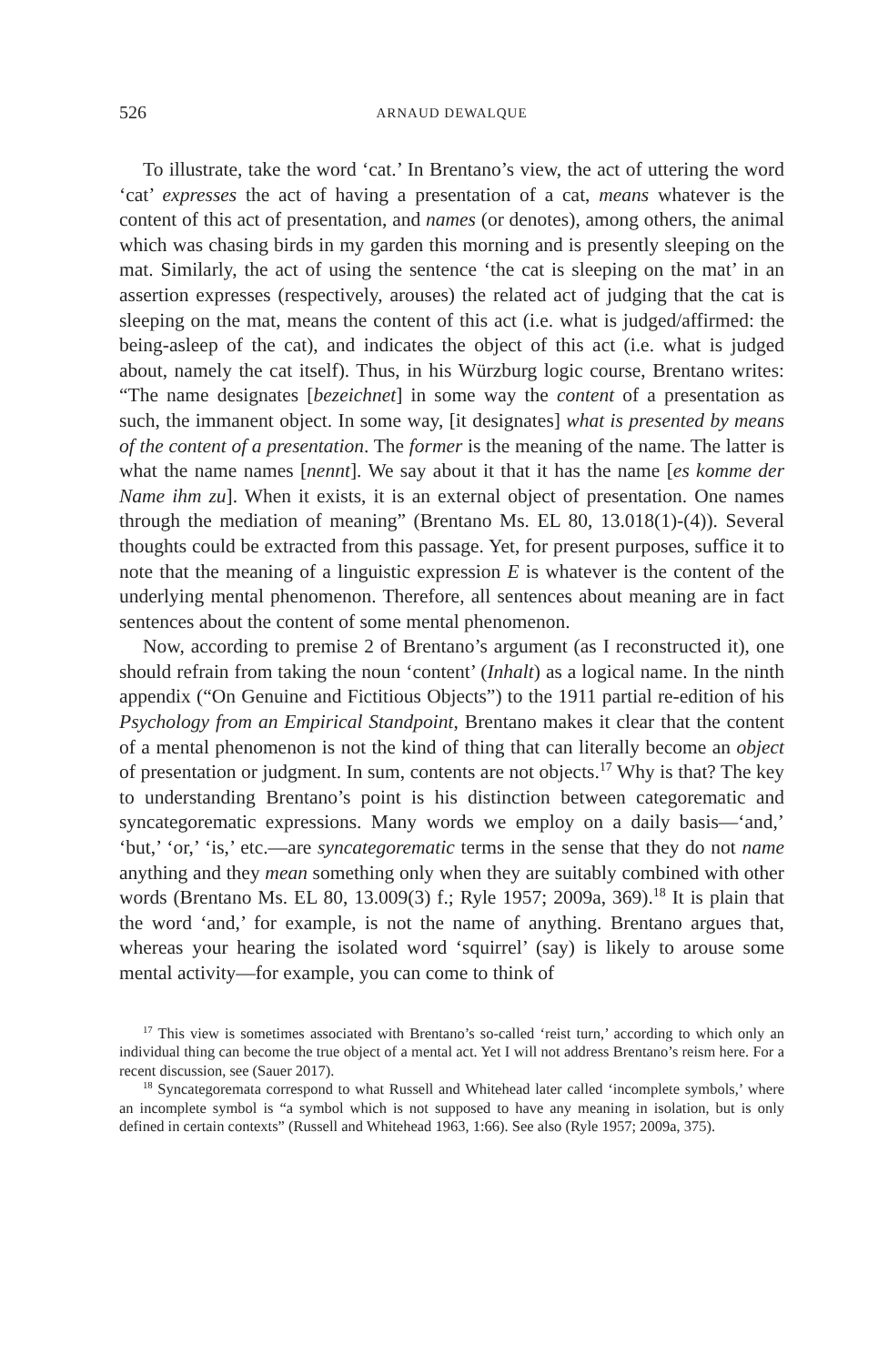526 ARNAUD DEWALQUE
To illustrate, take the word ‘cat.’ In Brentano’s view, the act of uttering the word ‘cat’ expresses the act of having a presentation of a cat, means whatever is the content of this act of presentation, and names (or denotes), among others, the animal which was chasing birds in my garden this morning and is presently sleeping on the mat. Similarly, the act of using the sentence ‘the cat is sleeping on the mat’ in an assertion expresses (respectively, arouses) the related act of judging that the cat is sleeping on the mat, means the content of this act (i.e. what is judged/affirmed: the being-asleep of the cat), and indicates the object of this act (i.e. what is judged about, namely the cat itself). Thus, in his Würzburg logic course, Brentano writes: “The name designates [bezeichnet] in some way the content of a presentation as such, the immanent object. In some way, [it designates] what is presented by means of the content of a presentation. The former is the meaning of the name. The latter is what the name names [nennt]. We say about it that it has the name [es komme der Name ihm zu]. When it exists, it is an external object of presentation. One names through the mediation of meaning” (Brentano Ms. EL 80, 13.018(1)-(4)). Several thoughts could be extracted from this passage. Yet, for present purposes, suffice it to note that the meaning of a linguistic expression E is whatever is the content of the underlying mental phenomenon. Therefore, all sentences about meaning are in fact sentences about the content of some mental phenomenon.
Now, according to premise 2 of Brentano’s argument (as I reconstructed it), one should refrain from taking the noun ‘content’ (Inhalt) as a logical name. In the ninth appendix (“On Genuine and Fictitious Objects”) to the 1911 partial re-edition of his Psychology from an Empirical Standpoint, Brentano makes it clear that the content of a mental phenomenon is not the kind of thing that can literally become an object of presentation or judgment. In sum, contents are not objects.<sup>17</sup> Why is that? The key to understanding Brentano’s point is his distinction between categorematic and syncategorematic expressions. Many words we employ on a daily basis—‘and,’ ‘but,’ ‘or,’ ‘is,’ etc.—are syncategorematic terms in the sense that they do not name anything and they mean something only when they are suitably combined with other words (Brentano Ms. EL 80, 13.009(3) f.; Ryle 1957; 2009a, 369).<sup>18</sup> It is plain that the word ‘and,’ for example, is not the name of anything. Brentano argues that, whereas your hearing the isolated word ‘squirrel’ (say) is likely to arouse some mental activity—for example, you can come to think of
<sup>17</sup> This view is sometimes associated with Brentano’s so-called ‘reist turn,’ according to which only an individual thing can become the true object of a mental act. Yet I will not address Brentano’s reism here. For a recent discussion, see (Sauer 2017).
<sup>18</sup> Syncategoremata correspond to what Russell and Whitehead later called ‘incomplete symbols,’ where an incomplete symbol is “a symbol which is not supposed to have any meaning in isolation, but is only defined in certain contexts” (Russell and Whitehead 1963, 1:66). See also (Ryle 1957; 2009a, 375).